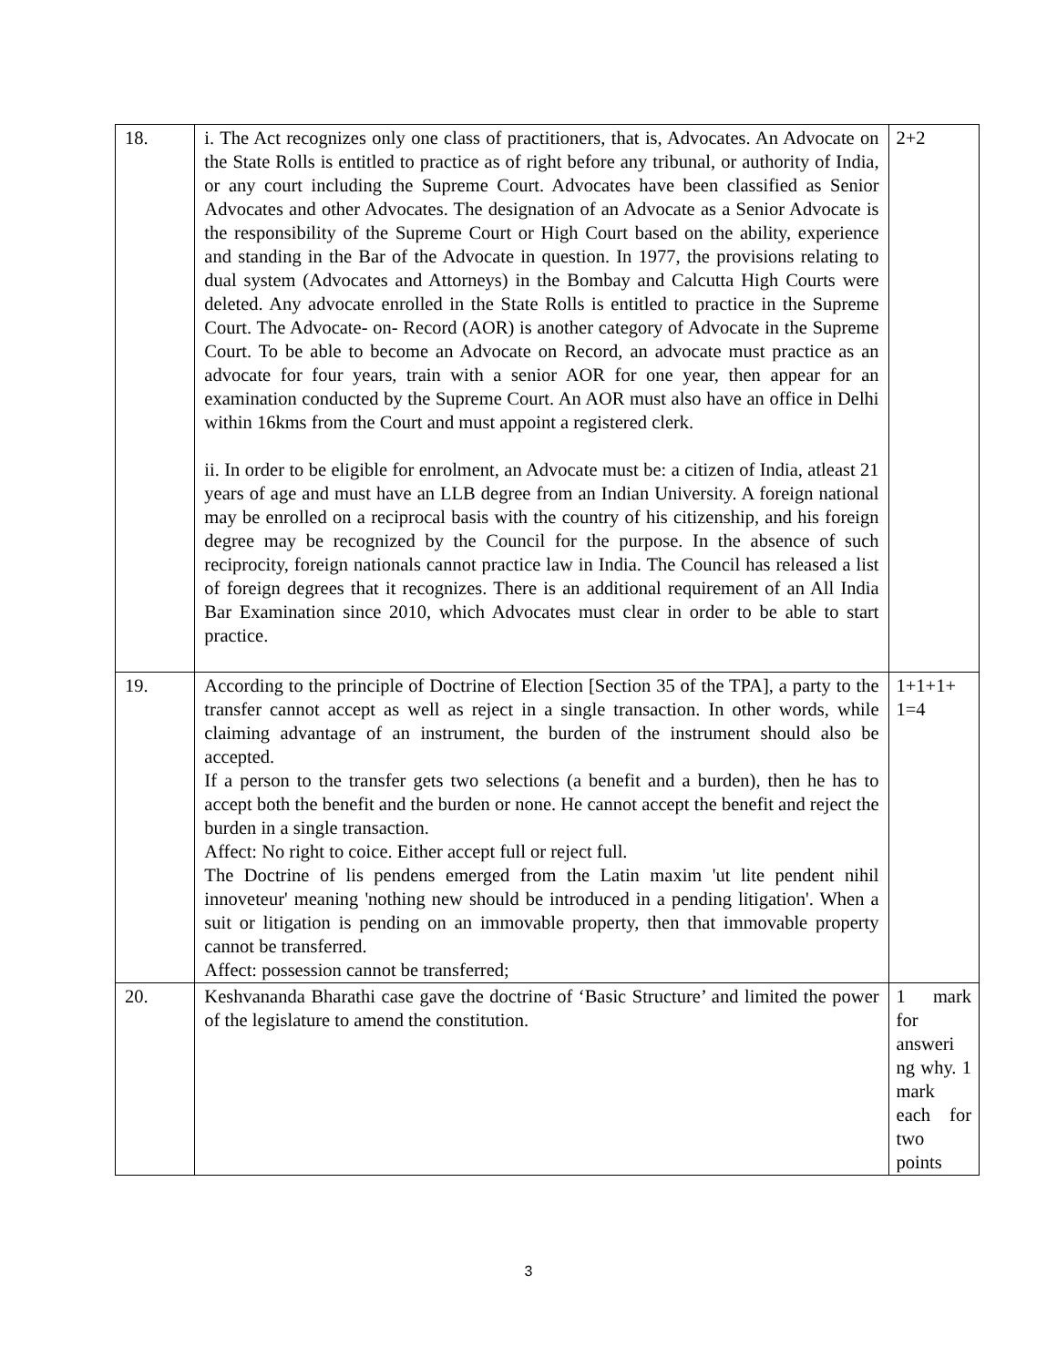| 18. | i. The Act recognizes only one class of practitioners, that is, Advocates. An Advocate on the State Rolls is entitled to practice as of right before any tribunal, or authority of India, or any court including the Supreme Court. Advocates have been classified as Senior Advocates and other Advocates. The designation of an Advocate as a Senior Advocate is the responsibility of the Supreme Court or High Court based on the ability, experience and standing in the Bar of the Advocate in question. In 1977, the provisions relating to dual system (Advocates and Attorneys) in the Bombay and Calcutta High Courts were deleted. Any advocate enrolled in the State Rolls is entitled to practice in the Supreme Court. The Advocate- on- Record (AOR) is another category of Advocate in the Supreme Court. To be able to become an Advocate on Record, an advocate must practice as an advocate for four years, train with a senior AOR for one year, then appear for an examination conducted by the Supreme Court. An AOR must also have an office in Delhi within 16kms from the Court and must appoint a registered clerk. ii. In order to be eligible for enrolment, an Advocate must be: a citizen of India, atleast 21 years of age and must have an LLB degree from an Indian University. A foreign national may be enrolled on a reciprocal basis with the country of his citizenship, and his foreign degree may be recognized by the Council for the purpose. In the absence of such reciprocity, foreign nationals cannot practice law in India. The Council has released a list of foreign degrees that it recognizes. There is an additional requirement of an All India Bar Examination since 2010, which Advocates must clear in order to be able to start practice. | 2+2 |
| 19. | According to the principle of Doctrine of Election [Section 35 of the TPA], a party to the transfer cannot accept as well as reject in a single transaction. In other words, while claiming advantage of an instrument, the burden of the instrument should also be accepted. If a person to the transfer gets two selections (a benefit and a burden), then he has to accept both the benefit and the burden or none. He cannot accept the benefit and reject the burden in a single transaction. Affect: No right to coice. Either accept full or reject full. The Doctrine of lis pendens emerged from the Latin maxim 'ut lite pendent nihil innoveteur' meaning 'nothing new should be introduced in a pending litigation'. When a suit or litigation is pending on an immovable property, then that immovable property cannot be transferred. Affect: possession cannot be transferred; | 1+1+1+ 1=4 |
| 20. | Keshvananda Bharathi case gave the doctrine of ‘Basic Structure’ and limited the power of the legislature to amend the constitution. | 1 mark for answeri ng why. 1 mark each for two points |
3